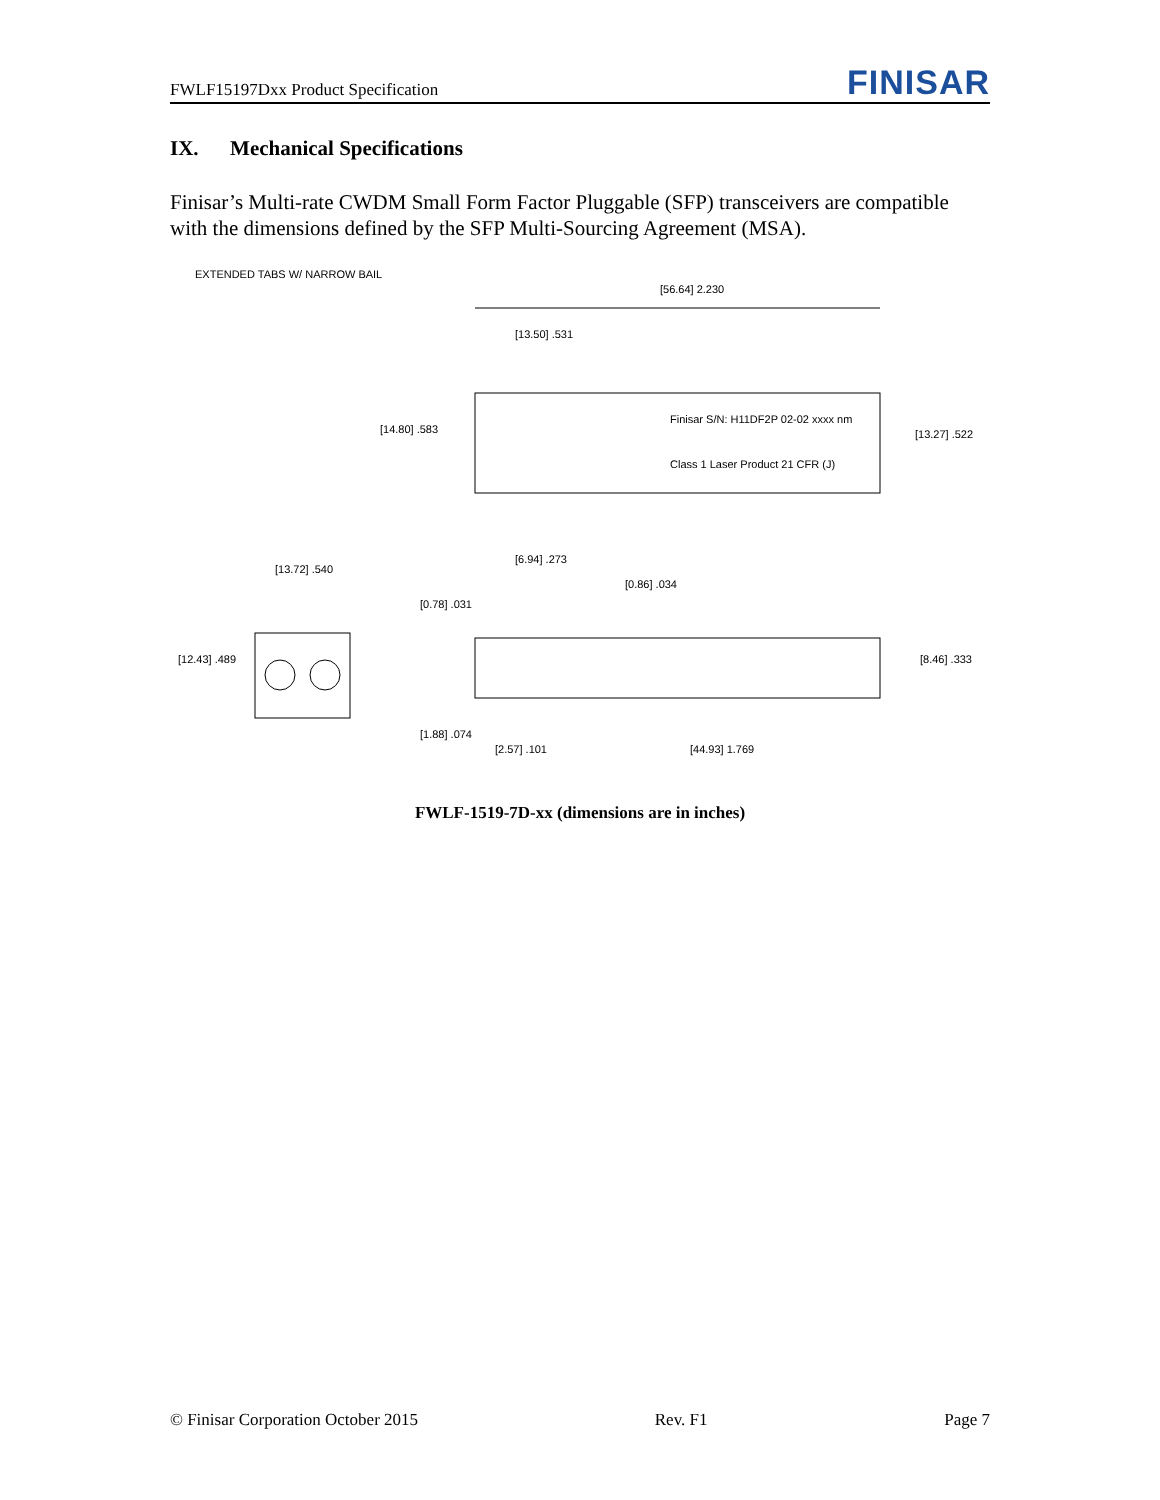FWLF15197Dxx Product Specification FINISAR
IX. Mechanical Specifications
Finisar’s Multi-rate CWDM Small Form Factor Pluggable (SFP) transceivers are compatible with the dimensions defined by the SFP Multi-Sourcing Agreement (MSA).
EXTENDED TABS W/ NARROW BAIL
[56.64] 2.230
[13.50] .531
Finisar S/N: H11DF2P 02-02 xxxx nm
Class 1 Laser Product 21 CFR (J)
[14.80] .583
[13.27] .522
[13.72] .540
[12.43] .489
[6.94] .273
[0.86] .034
[0.78] .031
[8.46] .333
[1.88] .074
[2.57] .101
[44.93] 1.769
FWLF-1519-7D-xx (dimensions are in inches)
© Finisar Corporation October 2015 Rev. F1 Page 7